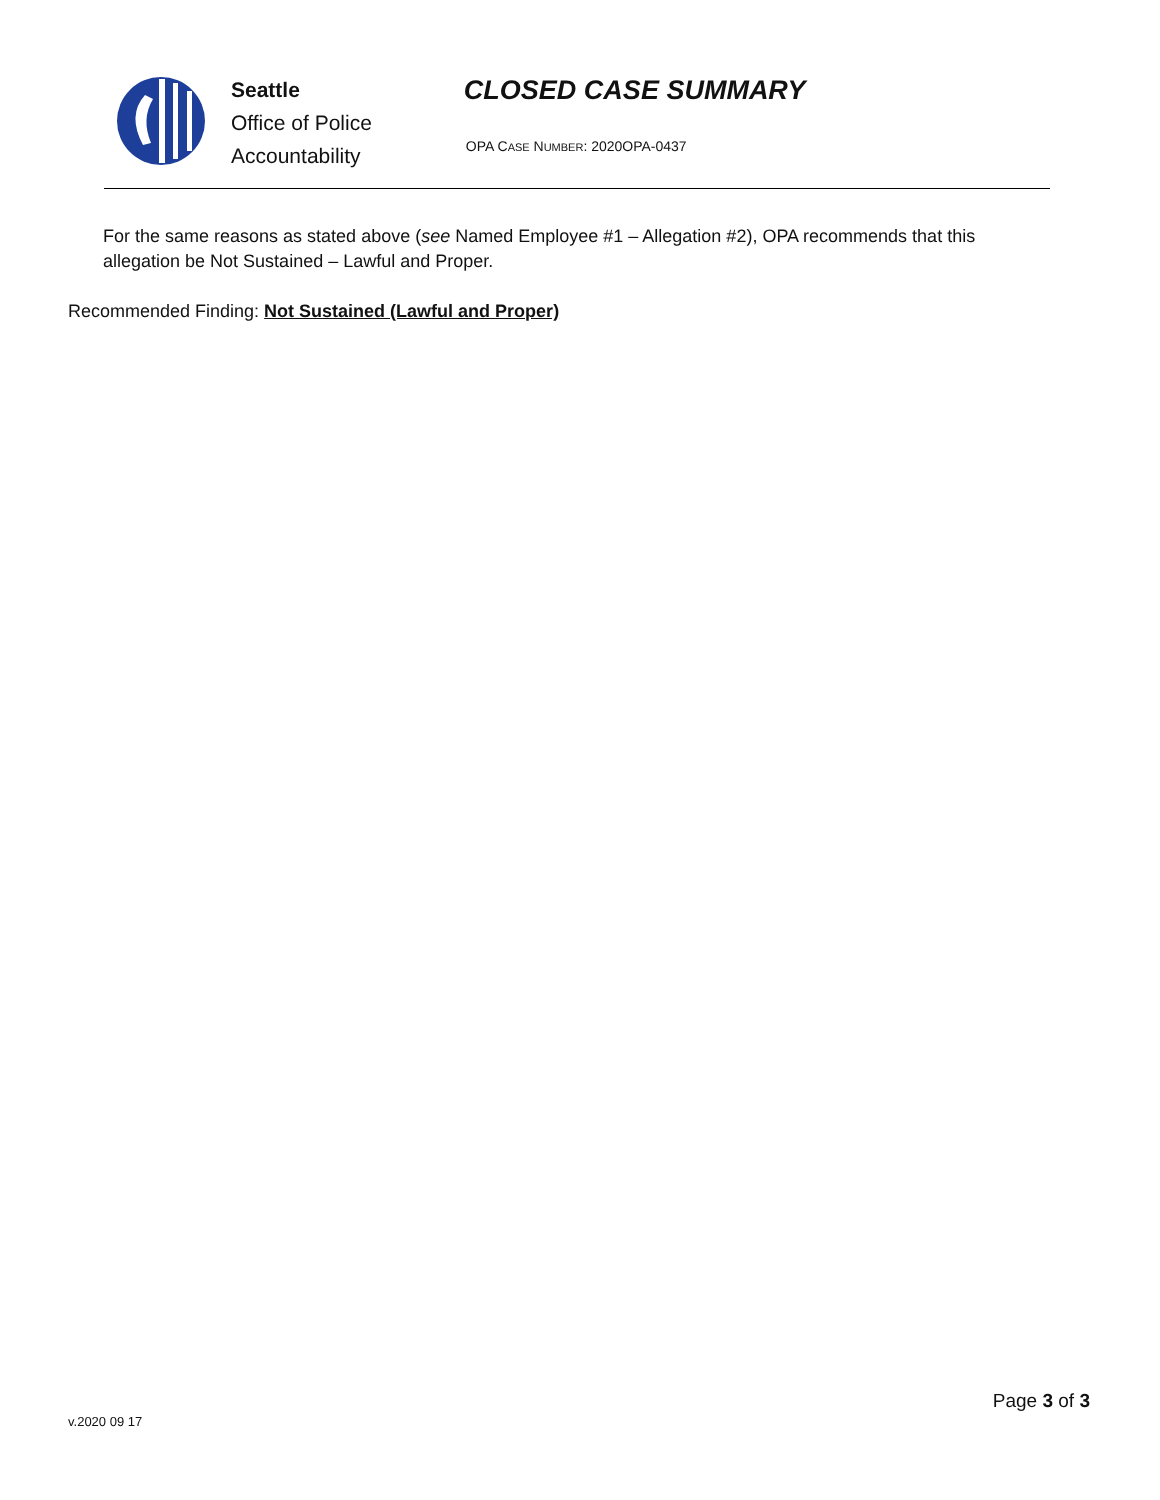Seattle
Office of Police
Accountability
CLOSED CASE SUMMARY
OPA CASE NUMBER: 2020OPA-0437
For the same reasons as stated above (see Named Employee #1 – Allegation #2), OPA recommends that this allegation be Not Sustained – Lawful and Proper.
Recommended Finding: Not Sustained (Lawful and Proper)
v.2020 09 17 Page 3 of 3